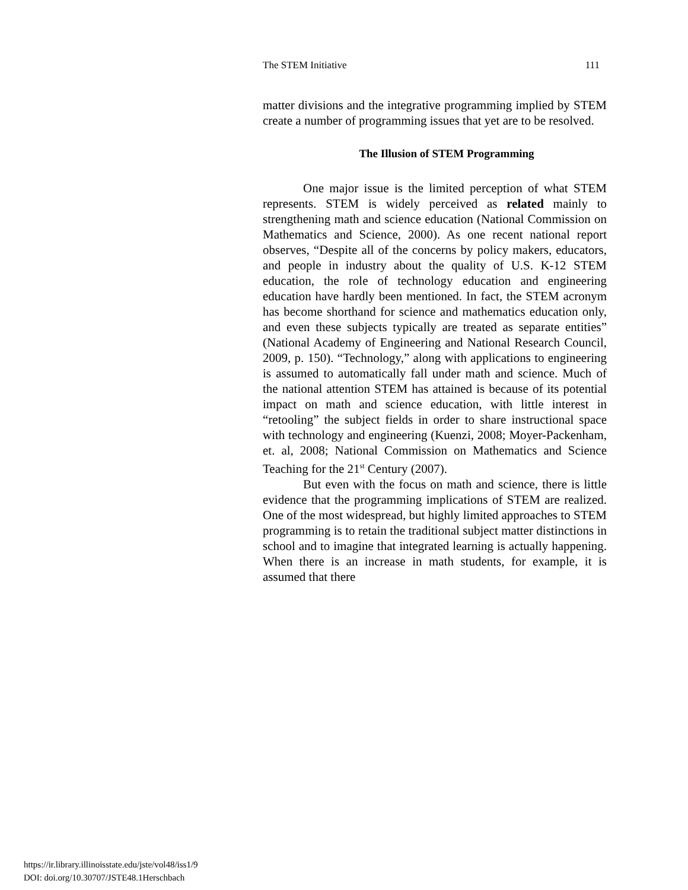The STEM Initiative 111
matter divisions and the integrative programming implied by STEM create a number of programming issues that yet are to be resolved.
The Illusion of STEM Programming
One major issue is the limited perception of what STEM represents. STEM is widely perceived as related mainly to strengthening math and science education (National Commission on Mathematics and Science, 2000). As one recent national report observes, “Despite all of the concerns by policy makers, educators, and people in industry about the quality of U.S. K-12 STEM education, the role of technology education and engineering education have hardly been mentioned. In fact, the STEM acronym has become shorthand for science and mathematics education only, and even these subjects typically are treated as separate entities” (National Academy of Engineering and National Research Council, 2009, p. 150). “Technology,” along with applications to engineering is assumed to automatically fall under math and science. Much of the national attention STEM has attained is because of its potential impact on math and science education, with little interest in “retooling” the subject fields in order to share instructional space with technology and engineering (Kuenzi, 2008; Moyer-Packenham, et. al, 2008; National Commission on Mathematics and Science Teaching for the 21<sup>st</sup> Century (2007).
But even with the focus on math and science, there is little evidence that the programming implications of STEM are realized. One of the most widespread, but highly limited approaches to STEM programming is to retain the traditional subject matter distinctions in school and to imagine that integrated learning is actually happening. When there is an increase in math students, for example, it is assumed that there
https://ir.library.illinoisstate.edu/jste/vol48/iss1/9
DOI: doi.org/10.30707/JSTE48.1Herschbach